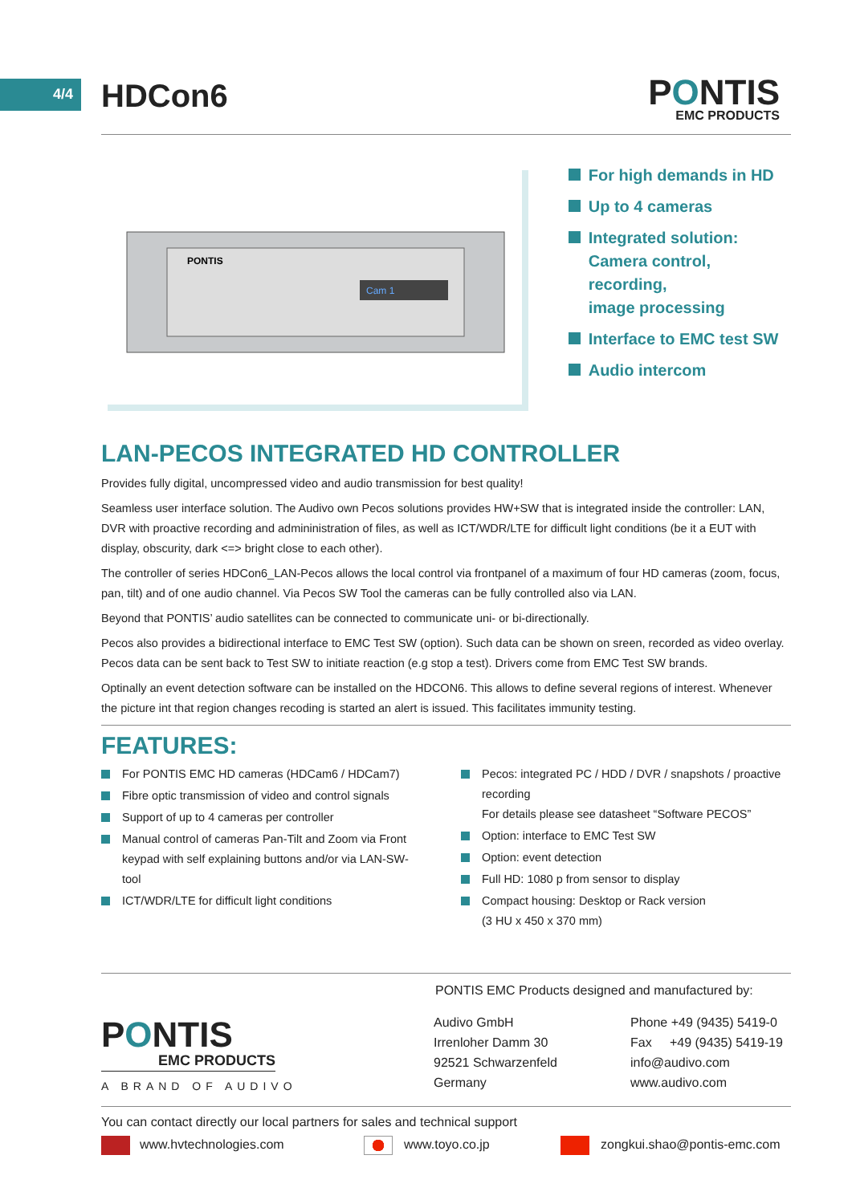4/4
HDCon6
PONTIS
EMC PRODUCTS
Cam 1
PONTIS
For high demands in HD
Up to 4 cameras
Integrated solution:
Camera control, recording,
image processing
Interface to EMC test SW
Audio intercom
LAN-PECOS INTEGRATED HD CONTROLLER
Provides fully digital, uncompressed video and audio transmission for best quality!
Seamless user interface solution. The Audivo own Pecos solutions provides HW+SW that is integrated inside the controller: LAN, DVR with proactive recording and admininistration of files, as well as ICT/WDR/LTE for difficult light conditions (be it a EUT with display, obscurity, dark <=> bright close to each other).
The controller of series HDCon6_LAN-Pecos allows the local control via frontpanel of a maximum of four HD cameras (zoom, focus, pan, tilt) and of one audio channel. Via Pecos SW Tool the cameras can be fully controlled also via LAN.
Beyond that PONTIS’ audio satellites can be connected to communicate uni- or bi-directionally.
Pecos also provides a bidirectional interface to EMC Test SW (option). Such data can be shown on sreen, recorded as video overlay. Pecos data can be sent back to Test SW to initiate reaction (e.g stop a test). Drivers come from EMC Test SW brands.
Optinally an event detection software can be installed on the HDCON6. This allows to define several regions of interest. Whenever the picture int that region changes recoding is started an alert is issued. This facilitates immunity testing.
FEATURES:
For PONTIS EMC HD cameras (HDCam6 / HDCam7)
Fibre optic transmission of video and control signals
Support of up to 4 cameras per controller
Manual control of cameras Pan-Tilt and Zoom via Front keypad with self explaining buttons and/or via LAN-SW-tool
ICT/WDR/LTE for difficult light conditions
Pecos: integrated PC / HDD / DVR / snapshots / proactive recording
For details please see datasheet “Software PECOS”
Option: interface to EMC Test SW
Option: event detection
Full HD: 1080 p from sensor to display
Compact housing: Desktop or Rack version
(3 HU x 450 x 370 mm)
PONTIS EMC Products designed and manufactured by:
PONTIS
EMC PRODUCTS
A BRAND OF AUDIVO
Audivo GmbH
Irrenloher Damm 30
92521 Schwarzenfeld
Germany
Phone +49 (9435) 5419-0
Fax +49 (9435) 5419-19
info@audivo.com
www.audivo.com
You can contact directly our local partners for sales and technical support
www.hvtechnologies.com www.toyo.co.jp zongkui.shao@pontis-emc.com